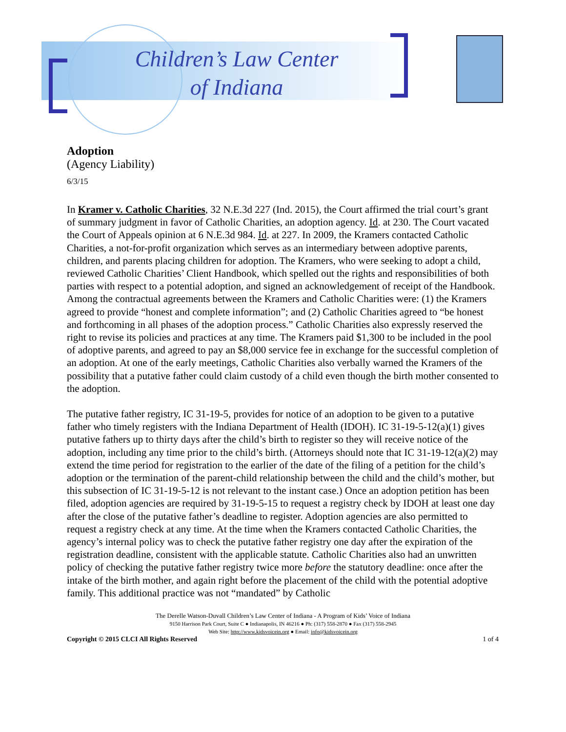Children’s Law Center
of Indiana
Adoption
(Agency Liability)
6/3/15
In Kramer v. Catholic Charities, 32 N.E.3d 227 (Ind. 2015), the Court affirmed the trial court’s grant of summary judgment in favor of Catholic Charities, an adoption agency. Id. at 230. The Court vacated the Court of Appeals opinion at 6 N.E.3d 984. Id. at 227. In 2009, the Kramers contacted Catholic Charities, a not-for-profit organization which serves as an intermediary between adoptive parents, children, and parents placing children for adoption. The Kramers, who were seeking to adopt a child, reviewed Catholic Charities’ Client Handbook, which spelled out the rights and responsibilities of both parties with respect to a potential adoption, and signed an acknowledgement of receipt of the Handbook. Among the contractual agreements between the Kramers and Catholic Charities were: (1) the Kramers agreed to provide “honest and complete information”; and (2) Catholic Charities agreed to “be honest and forthcoming in all phases of the adoption process.” Catholic Charities also expressly reserved the right to revise its policies and practices at any time. The Kramers paid $1,300 to be included in the pool of adoptive parents, and agreed to pay an $8,000 service fee in exchange for the successful completion of an adoption. At one of the early meetings, Catholic Charities also verbally warned the Kramers of the possibility that a putative father could claim custody of a child even though the birth mother consented to the adoption.
The putative father registry, IC 31-19-5, provides for notice of an adoption to be given to a putative father who timely registers with the Indiana Department of Health (IDOH). IC 31-19-5-12(a)(1) gives putative fathers up to thirty days after the child’s birth to register so they will receive notice of the adoption, including any time prior to the child’s birth. (Attorneys should note that IC 31-19-12(a)(2) may extend the time period for registration to the earlier of the date of the filing of a petition for the child’s adoption or the termination of the parent-child relationship between the child and the child’s mother, but this subsection of IC 31-19-5-12 is not relevant to the instant case.) Once an adoption petition has been filed, adoption agencies are required by 31-19-5-15 to request a registry check by IDOH at least one day after the close of the putative father’s deadline to register. Adoption agencies are also permitted to request a registry check at any time. At the time when the Kramers contacted Catholic Charities, the agency’s internal policy was to check the putative father registry one day after the expiration of the registration deadline, consistent with the applicable statute. Catholic Charities also had an unwritten policy of checking the putative father registry twice more before the statutory deadline: once after the intake of the birth mother, and again right before the placement of the child with the potential adoptive family. This additional practice was not “mandated” by Catholic
The Derelle Watson-Duvall Children’s Law Center of Indiana - A Program of Kids’ Voice of Indiana
9150 Harrison Park Court, Suite C ● Indianapolis, IN 46216 ● Ph: (317) 558-2870 ● Fax (317) 558-2945
Web Site: http://www.kidsvoicein.org ● Email: info@kidsvoicein.org
Copyright © 2015 CLCI All Rights Reserved 1 of 4